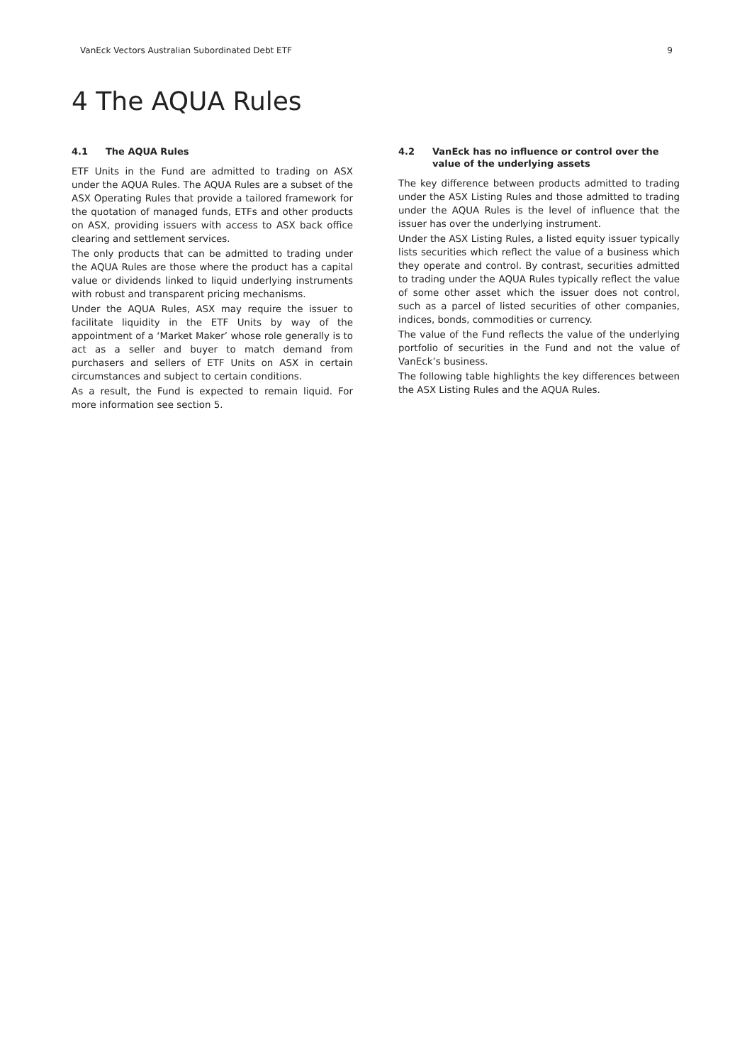VanEck Vectors Australian Subordinated Debt ETF 9
4 The AQUA Rules
4.1 The AQUA Rules
ETF Units in the Fund are admitted to trading on ASX under the AQUA Rules. The AQUA Rules are a subset of the ASX Operating Rules that provide a tailored framework for the quotation of managed funds, ETFs and other products on ASX, providing issuers with access to ASX back office clearing and settlement services.
The only products that can be admitted to trading under the AQUA Rules are those where the product has a capital value or dividends linked to liquid underlying instruments with robust and transparent pricing mechanisms.
Under the AQUA Rules, ASX may require the issuer to facilitate liquidity in the ETF Units by way of the appointment of a ‘Market Maker’ whose role generally is to act as a seller and buyer to match demand from purchasers and sellers of ETF Units on ASX in certain circumstances and subject to certain conditions.
As a result, the Fund is expected to remain liquid. For more information see section 5.
4.2 VanEck has no influence or control over the value of the underlying assets
The key difference between products admitted to trading under the ASX Listing Rules and those admitted to trading under the AQUA Rules is the level of influence that the issuer has over the underlying instrument.
Under the ASX Listing Rules, a listed equity issuer typically lists securities which reflect the value of a business which they operate and control. By contrast, securities admitted to trading under the AQUA Rules typically reflect the value of some other asset which the issuer does not control, such as a parcel of listed securities of other companies, indices, bonds, commodities or currency.
The value of the Fund reflects the value of the underlying portfolio of securities in the Fund and not the value of VanEck’s business.
The following table highlights the key differences between the ASX Listing Rules and the AQUA Rules.